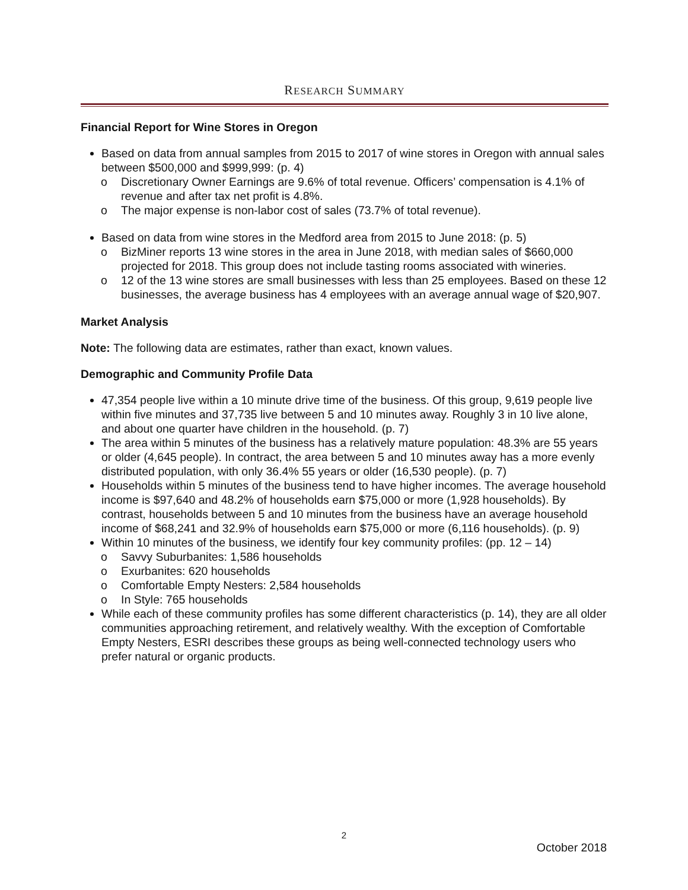RESEARCH SUMMARY
Financial Report for Wine Stores in Oregon
Based on data from annual samples from 2015 to 2017 of wine stores in Oregon with annual sales between $500,000 and $999,999: (p. 4)
o Discretionary Owner Earnings are 9.6% of total revenue. Officers’ compensation is 4.1% of revenue and after tax net profit is 4.8%.
o The major expense is non-labor cost of sales (73.7% of total revenue).
Based on data from wine stores in the Medford area from 2015 to June 2018: (p. 5)
o BizMiner reports 13 wine stores in the area in June 2018, with median sales of $660,000 projected for 2018. This group does not include tasting rooms associated with wineries.
o 12 of the 13 wine stores are small businesses with less than 25 employees. Based on these 12 businesses, the average business has 4 employees with an average annual wage of $20,907.
Market Analysis
Note: The following data are estimates, rather than exact, known values.
Demographic and Community Profile Data
47,354 people live within a 10 minute drive time of the business. Of this group, 9,619 people live within five minutes and 37,735 live between 5 and 10 minutes away. Roughly 3 in 10 live alone, and about one quarter have children in the household. (p. 7)
The area within 5 minutes of the business has a relatively mature population: 48.3% are 55 years or older (4,645 people). In contract, the area between 5 and 10 minutes away has a more evenly distributed population, with only 36.4% 55 years or older (16,530 people). (p. 7)
Households within 5 minutes of the business tend to have higher incomes. The average household income is $97,640 and 48.2% of households earn $75,000 or more (1,928 households). By contrast, households between 5 and 10 minutes from the business have an average household income of $68,241 and 32.9% of households earn $75,000 or more (6,116 households). (p. 9)
Within 10 minutes of the business, we identify four key community profiles: (pp. 12 – 14)
o Savvy Suburbanites: 1,586 households
o Exurbanites: 620 households
o Comfortable Empty Nesters: 2,584 households
o In Style: 765 households
While each of these community profiles has some different characteristics (p. 14), they are all older communities approaching retirement, and relatively wealthy. With the exception of Comfortable Empty Nesters, ESRI describes these groups as being well-connected technology users who prefer natural or organic products.
2
October 2018